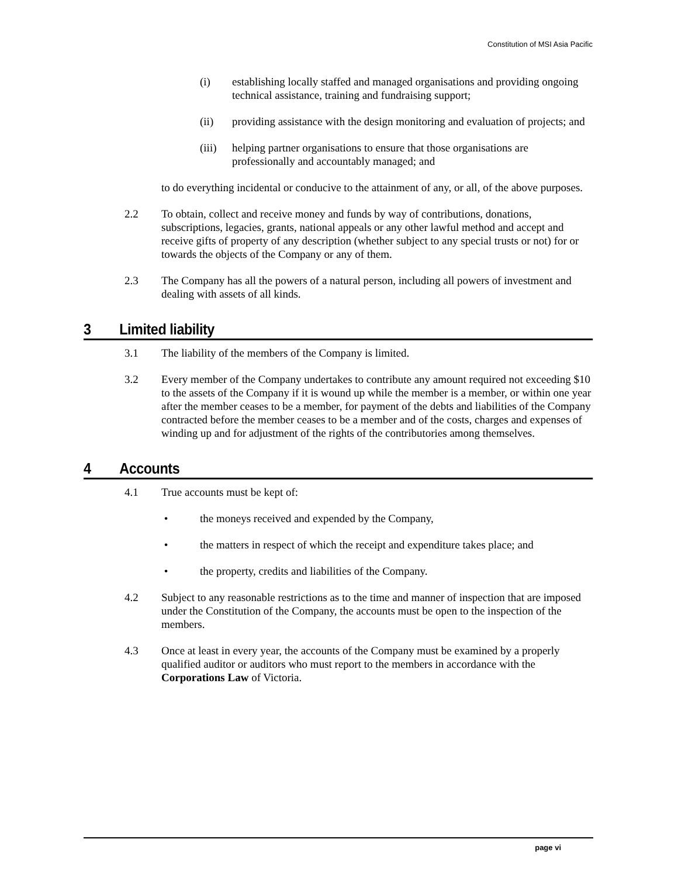Constitution of MSI Asia Pacific
(i) establishing locally staffed and managed organisations and providing ongoing technical assistance, training and fundraising support;
(ii) providing assistance with the design monitoring and evaluation of projects; and
(iii) helping partner organisations to ensure that those organisations are professionally and accountably managed; and
to do everything incidental or conducive to the attainment of any, or all, of the above purposes.
2.2 To obtain, collect and receive money and funds by way of contributions, donations, subscriptions, legacies, grants, national appeals or any other lawful method and accept and receive gifts of property of any description (whether subject to any special trusts or not) for or towards the objects of the Company or any of them.
2.3 The Company has all the powers of a natural person, including all powers of investment and dealing with assets of all kinds.
3 Limited liability
3.1 The liability of the members of the Company is limited.
3.2 Every member of the Company undertakes to contribute any amount required not exceeding $10 to the assets of the Company if it is wound up while the member is a member, or within one year after the member ceases to be a member, for payment of the debts and liabilities of the Company contracted before the member ceases to be a member and of the costs, charges and expenses of winding up and for adjustment of the rights of the contributories among themselves.
4 Accounts
4.1 True accounts must be kept of:
• the moneys received and expended by the Company,
• the matters in respect of which the receipt and expenditure takes place; and
• the property, credits and liabilities of the Company.
4.2 Subject to any reasonable restrictions as to the time and manner of inspection that are imposed under the Constitution of the Company, the accounts must be open to the inspection of the members.
4.3 Once at least in every year, the accounts of the Company must be examined by a properly qualified auditor or auditors who must report to the members in accordance with the Corporations Law of Victoria.
page vi